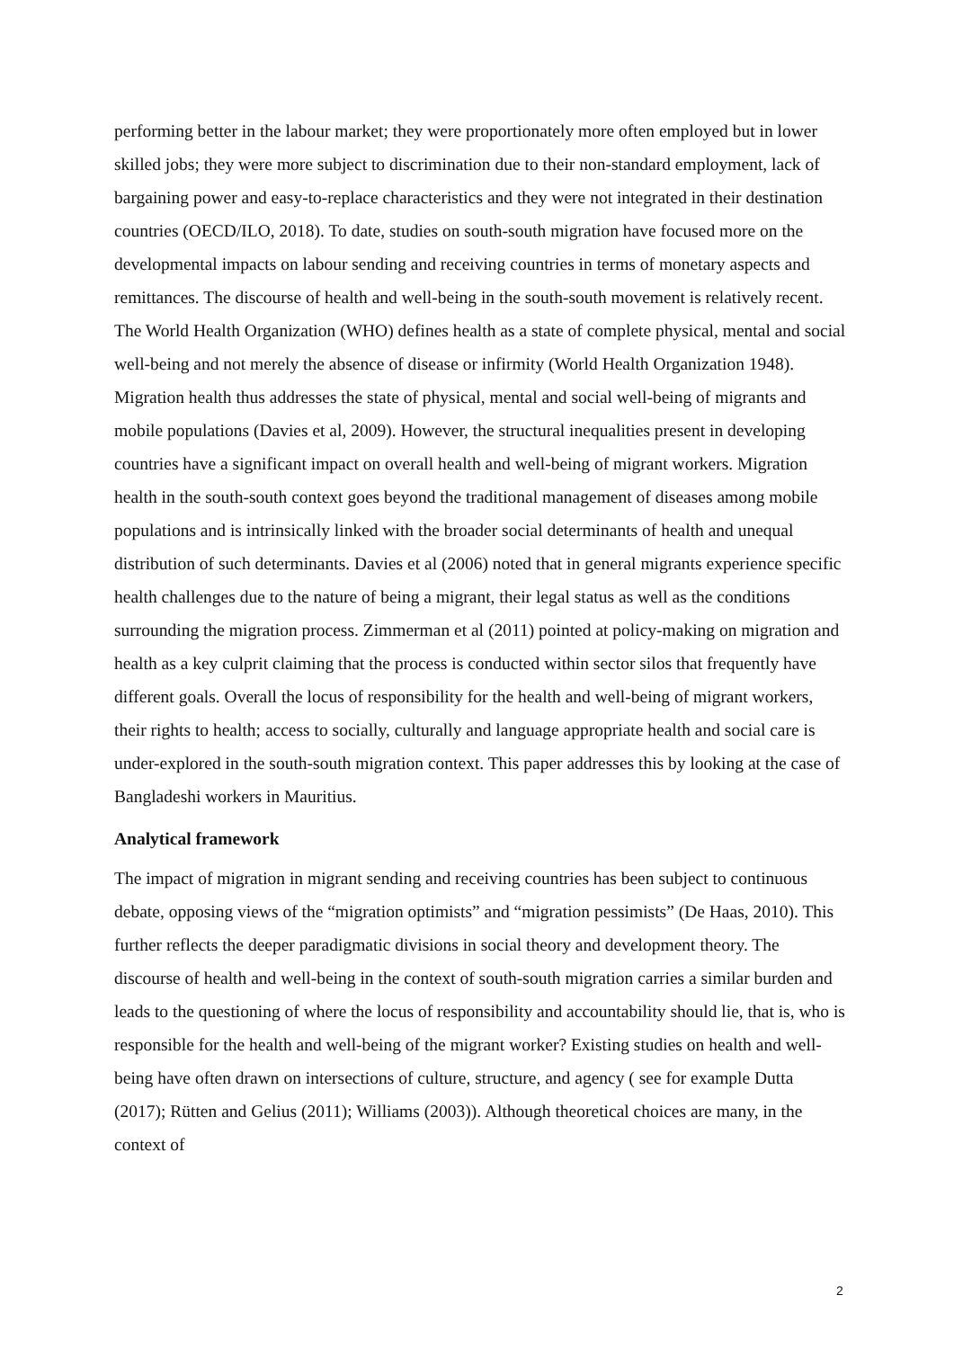performing better in the labour market; they were proportionately more often employed but in lower skilled jobs; they were more subject to discrimination due to their non-standard employment, lack of bargaining power and easy-to-replace characteristics and they were not integrated in their destination countries (OECD/ILO, 2018). To date, studies on south-south migration have focused more on the developmental impacts on labour sending and receiving countries in terms of monetary aspects and remittances. The discourse of health and well-being in the south-south movement is relatively recent. The World Health Organization (WHO) defines health as a state of complete physical, mental and social well-being and not merely the absence of disease or infirmity (World Health Organization 1948). Migration health thus addresses the state of physical, mental and social well-being of migrants and mobile populations (Davies et al, 2009). However, the structural inequalities present in developing countries have a significant impact on overall health and well-being of migrant workers. Migration health in the south-south context goes beyond the traditional management of diseases among mobile populations and is intrinsically linked with the broader social determinants of health and unequal distribution of such determinants. Davies et al (2006) noted that in general migrants experience specific health challenges due to the nature of being a migrant, their legal status as well as the conditions surrounding the migration process. Zimmerman et al (2011) pointed at policy-making on migration and health as a key culprit claiming that the process is conducted within sector silos that frequently have different goals. Overall the locus of responsibility for the health and well-being of migrant workers, their rights to health; access to socially, culturally and language appropriate health and social care is under-explored in the south-south migration context. This paper addresses this by looking at the case of Bangladeshi workers in Mauritius.
Analytical framework
The impact of migration in migrant sending and receiving countries has been subject to continuous debate, opposing views of the “migration optimists” and “migration pessimists” (De Haas, 2010). This further reflects the deeper paradigmatic divisions in social theory and development theory. The discourse of health and well-being in the context of south-south migration carries a similar burden and leads to the questioning of where the locus of responsibility and accountability should lie, that is, who is responsible for the health and well-being of the migrant worker? Existing studies on health and well-being have often drawn on intersections of culture, structure, and agency ( see for example Dutta (2017); Rütten and Gelius (2011); Williams (2003)). Although theoretical choices are many, in the context of
2